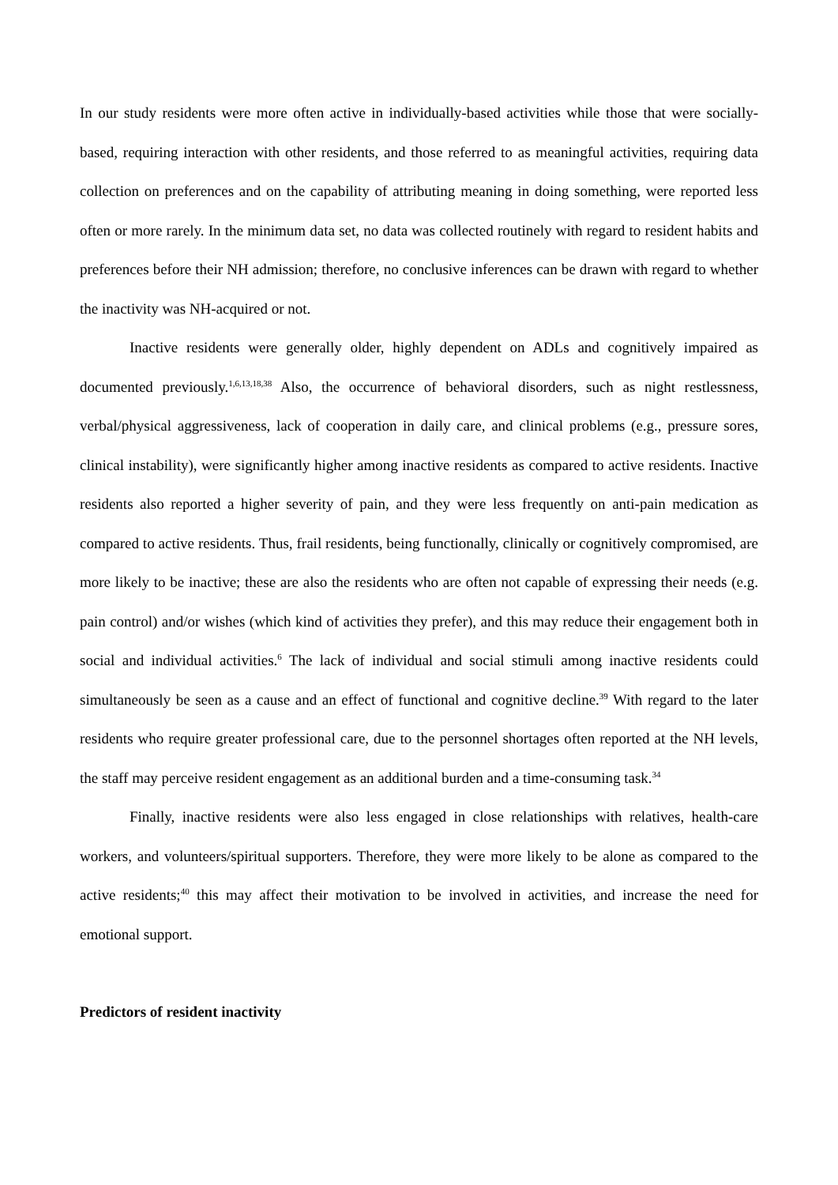In our study residents were more often active in individually-based activities while those that were socially-based, requiring interaction with other residents, and those referred to as meaningful activities, requiring data collection on preferences and on the capability of attributing meaning in doing something, were reported less often or more rarely. In the minimum data set, no data was collected routinely with regard to resident habits and preferences before their NH admission; therefore, no conclusive inferences can be drawn with regard to whether the inactivity was NH-acquired or not.
Inactive residents were generally older, highly dependent on ADLs and cognitively impaired as documented previously.<sup>1,6,13,18,38</sup> Also, the occurrence of behavioral disorders, such as night restlessness, verbal/physical aggressiveness, lack of cooperation in daily care, and clinical problems (e.g., pressure sores, clinical instability), were significantly higher among inactive residents as compared to active residents. Inactive residents also reported a higher severity of pain, and they were less frequently on anti-pain medication as compared to active residents. Thus, frail residents, being functionally, clinically or cognitively compromised, are more likely to be inactive; these are also the residents who are often not capable of expressing their needs (e.g. pain control) and/or wishes (which kind of activities they prefer), and this may reduce their engagement both in social and individual activities.<sup>6</sup> The lack of individual and social stimuli among inactive residents could simultaneously be seen as a cause and an effect of functional and cognitive decline.<sup>39</sup> With regard to the later residents who require greater professional care, due to the personnel shortages often reported at the NH levels, the staff may perceive resident engagement as an additional burden and a time-consuming task.<sup>34</sup>
Finally, inactive residents were also less engaged in close relationships with relatives, health-care workers, and volunteers/spiritual supporters. Therefore, they were more likely to be alone as compared to the active residents;<sup>40</sup> this may affect their motivation to be involved in activities, and increase the need for emotional support.
Predictors of resident inactivity